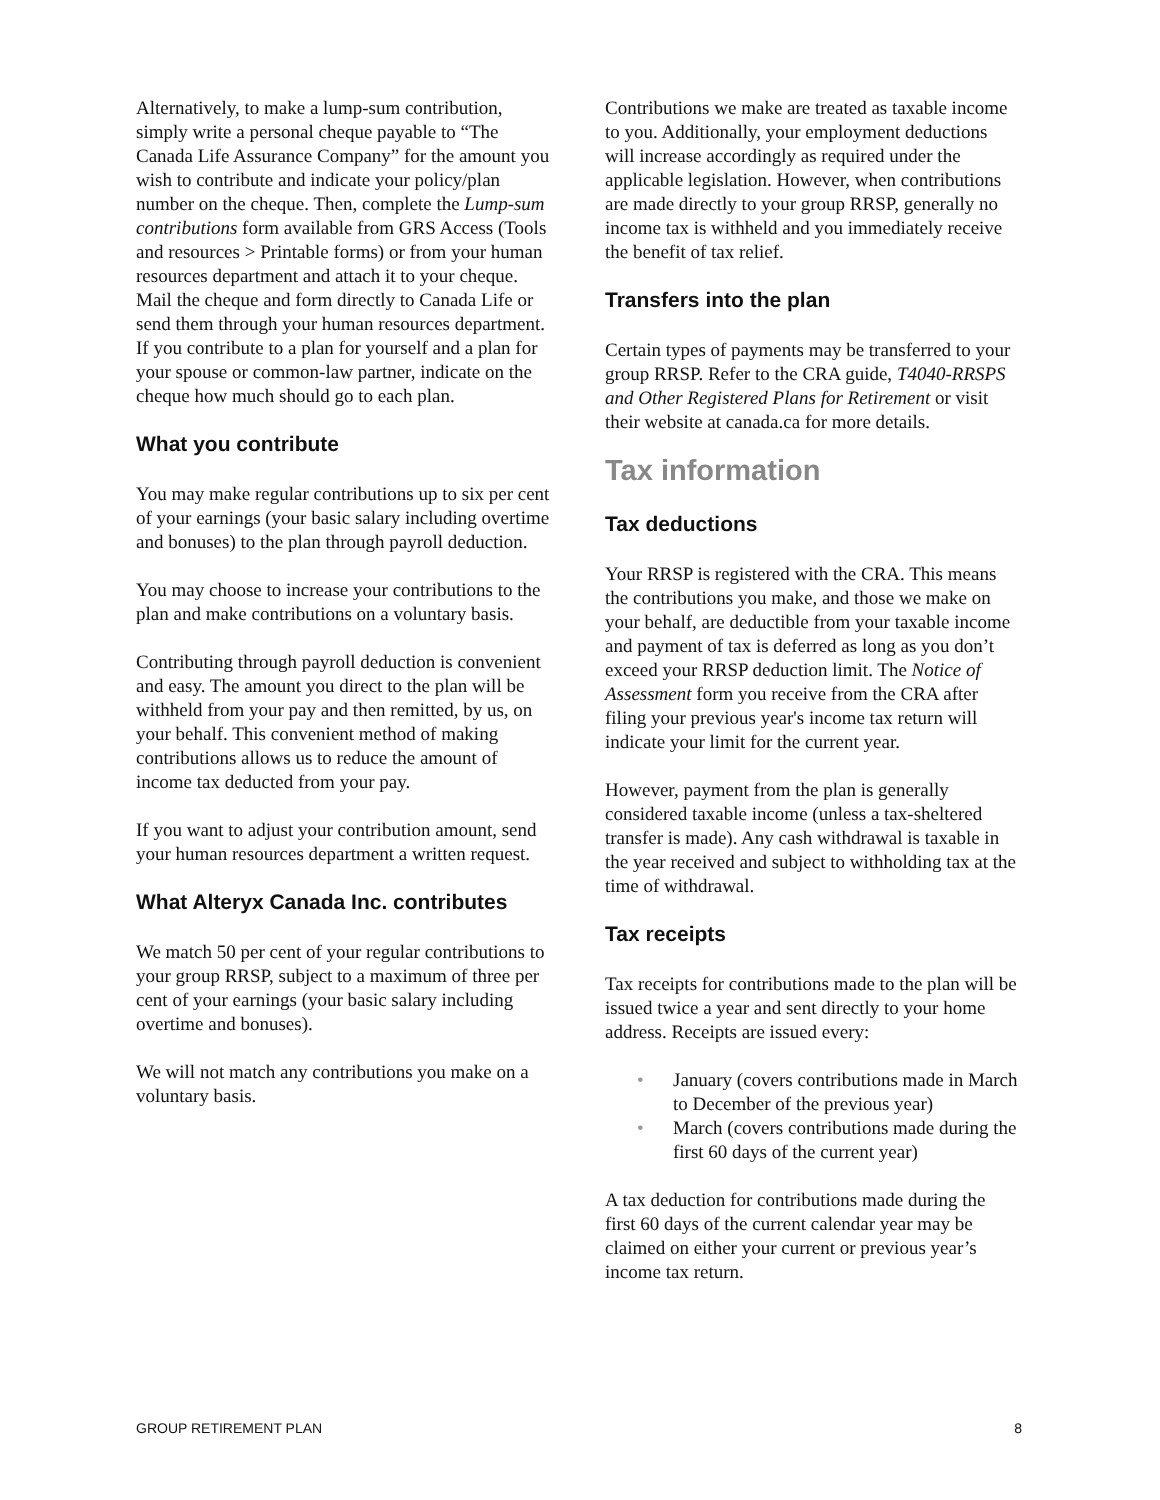Alternatively, to make a lump-sum contribution, simply write a personal cheque payable to “The Canada Life Assurance Company” for the amount you wish to contribute and indicate your policy/plan number on the cheque. Then, complete the Lump-sum contributions form available from GRS Access (Tools and resources > Printable forms) or from your human resources department and attach it to your cheque. Mail the cheque and form directly to Canada Life or send them through your human resources department. If you contribute to a plan for yourself and a plan for your spouse or common-law partner, indicate on the cheque how much should go to each plan.
What you contribute
You may make regular contributions up to six per cent of your earnings (your basic salary including overtime and bonuses) to the plan through payroll deduction.
You may choose to increase your contributions to the plan and make contributions on a voluntary basis.
Contributing through payroll deduction is convenient and easy. The amount you direct to the plan will be withheld from your pay and then remitted, by us, on your behalf. This convenient method of making contributions allows us to reduce the amount of income tax deducted from your pay.
If you want to adjust your contribution amount, send your human resources department a written request.
What Alteryx Canada Inc. contributes
We match 50 per cent of your regular contributions to your group RRSP, subject to a maximum of three per cent of your earnings (your basic salary including overtime and bonuses).
We will not match any contributions you make on a voluntary basis.
Contributions we make are treated as taxable income to you. Additionally, your employment deductions will increase accordingly as required under the applicable legislation. However, when contributions are made directly to your group RRSP, generally no income tax is withheld and you immediately receive the benefit of tax relief.
Transfers into the plan
Certain types of payments may be transferred to your group RRSP. Refer to the CRA guide, T4040-RRSPS and Other Registered Plans for Retirement or visit their website at canada.ca for more details.
Tax information
Tax deductions
Your RRSP is registered with the CRA. This means the contributions you make, and those we make on your behalf, are deductible from your taxable income and payment of tax is deferred as long as you don’t exceed your RRSP deduction limit. The Notice of Assessment form you receive from the CRA after filing your previous year's income tax return will indicate your limit for the current year.
However, payment from the plan is generally considered taxable income (unless a tax-sheltered transfer is made). Any cash withdrawal is taxable in the year received and subject to withholding tax at the time of withdrawal.
Tax receipts
Tax receipts for contributions made to the plan will be issued twice a year and sent directly to your home address. Receipts are issued every:
• January (covers contributions made in March to December of the previous year)
• March (covers contributions made during the first 60 days of the current year)
A tax deduction for contributions made during the first 60 days of the current calendar year may be claimed on either your current or previous year’s income tax return.
GROUP RETIREMENT PLAN 8